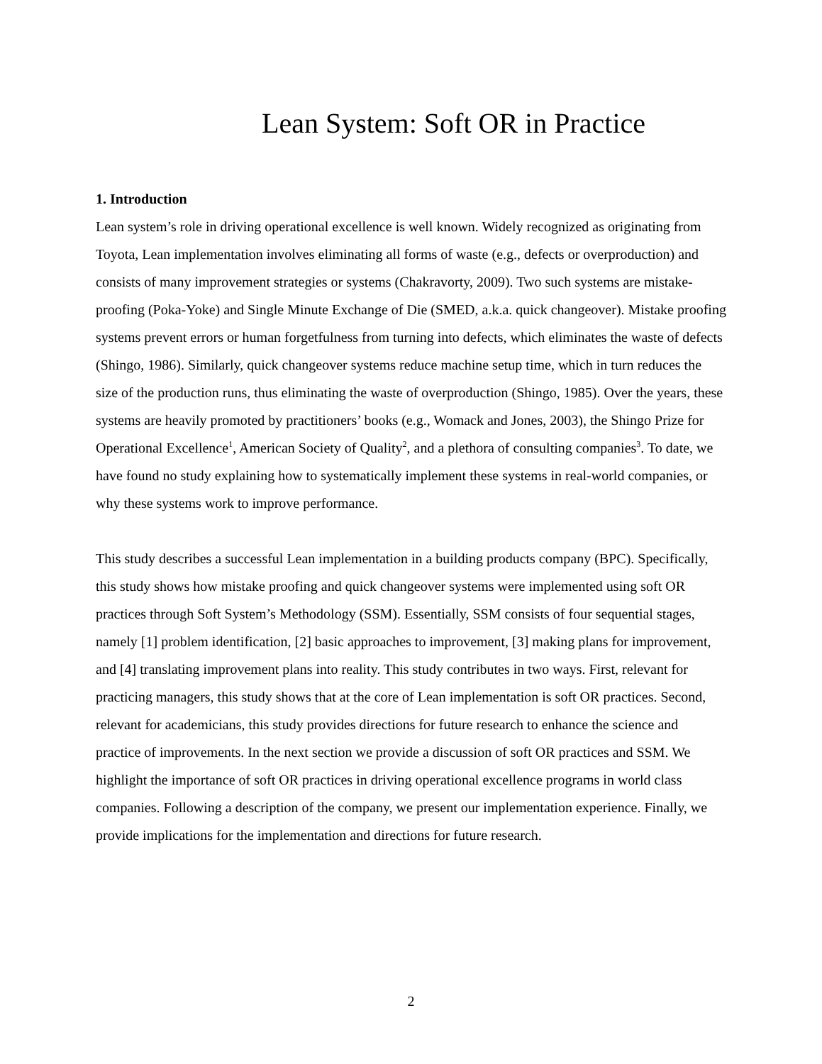Lean System: Soft OR in Practice
1. Introduction
Lean system’s role in driving operational excellence is well known. Widely recognized as originating from Toyota, Lean implementation involves eliminating all forms of waste (e.g., defects or overproduction) and consists of many improvement strategies or systems (Chakravorty, 2009). Two such systems are mistake-proofing (Poka-Yoke) and Single Minute Exchange of Die (SMED, a.k.a. quick changeover). Mistake proofing systems prevent errors or human forgetfulness from turning into defects, which eliminates the waste of defects (Shingo, 1986). Similarly, quick changeover systems reduce machine setup time, which in turn reduces the size of the production runs, thus eliminating the waste of overproduction (Shingo, 1985). Over the years, these systems are heavily promoted by practitioners’ books (e.g., Womack and Jones, 2003), the Shingo Prize for Operational Excellence<sup>1</sup>, American Society of Quality<sup>2</sup>, and a plethora of consulting companies<sup>3</sup>. To date, we have found no study explaining how to systematically implement these systems in real-world companies, or why these systems work to improve performance.
This study describes a successful Lean implementation in a building products company (BPC). Specifically, this study shows how mistake proofing and quick changeover systems were implemented using soft OR practices through Soft System’s Methodology (SSM). Essentially, SSM consists of four sequential stages, namely [1] problem identification, [2] basic approaches to improvement, [3] making plans for improvement, and [4] translating improvement plans into reality. This study contributes in two ways. First, relevant for practicing managers, this study shows that at the core of Lean implementation is soft OR practices. Second, relevant for academicians, this study provides directions for future research to enhance the science and practice of improvements. In the next section we provide a discussion of soft OR practices and SSM. We highlight the importance of soft OR practices in driving operational excellence programs in world class companies. Following a description of the company, we present our implementation experience. Finally, we provide implications for the implementation and directions for future research.
2